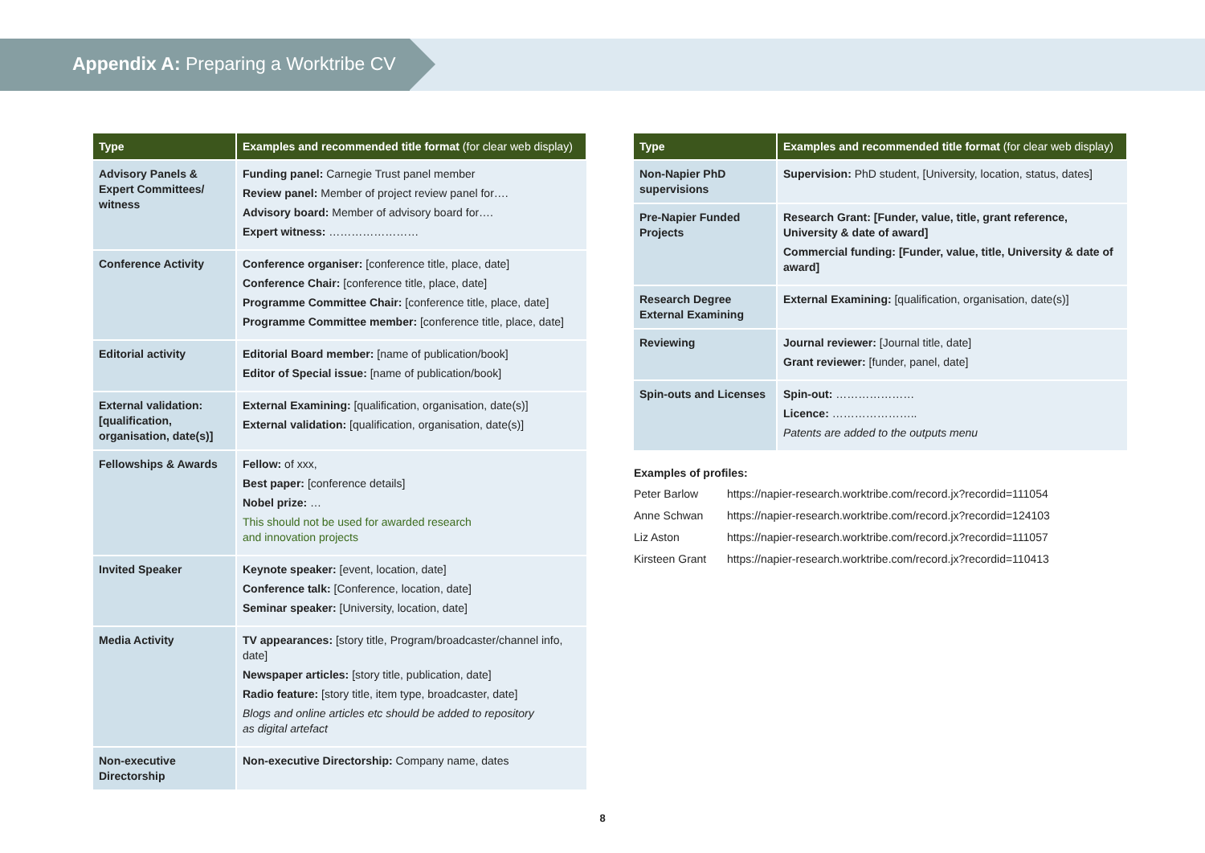Appendix A: Preparing a Worktribe CV
| Type | Examples and recommended title format (for clear web display) |
| --- | --- |
| Advisory Panels & Expert Committees/ witness | Funding panel: Carnegie Trust panel member Review panel: Member of project review panel for…. Advisory board: Member of advisory board for…. Expert witness: …………………… |
| Conference Activity | Conference organiser: [conference title, place, date] Conference Chair: [conference title, place, date] Programme Committee Chair: [conference title, place, date] Programme Committee member: [conference title, place, date] |
| Editorial activity | Editorial Board member: [name of publication/book] Editor of Special issue: [name of publication/book] |
| External validation: [qualification, organisation, date(s)] | External Examining: [qualification, organisation, date(s)] External validation: [qualification, organisation, date(s)] |
| Fellowships & Awards | Fellow: of xxx, Best paper: [conference details] Nobel prize: … This should not be used for awarded research and innovation projects |
| Invited Speaker | Keynote speaker: [event, location, date] Conference talk: [Conference, location, date] Seminar speaker: [University, location, date] |
| Media Activity | TV appearances: [story title, Program/broadcaster/channel info, date] Newspaper articles: [story title, publication, date] Radio feature: [story title, item type, broadcaster, date] Blogs and online articles etc should be added to repository as digital artefact |
| Non-executive Directorship | Non-executive Directorship: Company name, dates |
| Type | Examples and recommended title format (for clear web display) |
| --- | --- |
| Non-Napier PhD supervisions | Supervision: PhD student, [University, location, status, dates] |
| Pre-Napier Funded Projects | Research Grant: [Funder, value, title, grant reference, University & date of award] Commercial funding: [Funder, value, title, University & date of award] |
| Research Degree External Examining | External Examining: [qualification, organisation, date(s)] |
| Reviewing | Journal reviewer: [Journal title, date] Grant reviewer: [funder, panel, date] |
| Spin-outs and Licenses | Spin-out: ………………… Licence: ………………….. Patents are added to the outputs menu |
Examples of profiles:
Peter Barlow https://napier-research.worktribe.com/record.jx?recordid=111054
Anne Schwan https://napier-research.worktribe.com/record.jx?recordid=124103
Liz Aston https://napier-research.worktribe.com/record.jx?recordid=111057
Kirsteen Grant https://napier-research.worktribe.com/record.jx?recordid=110413
8